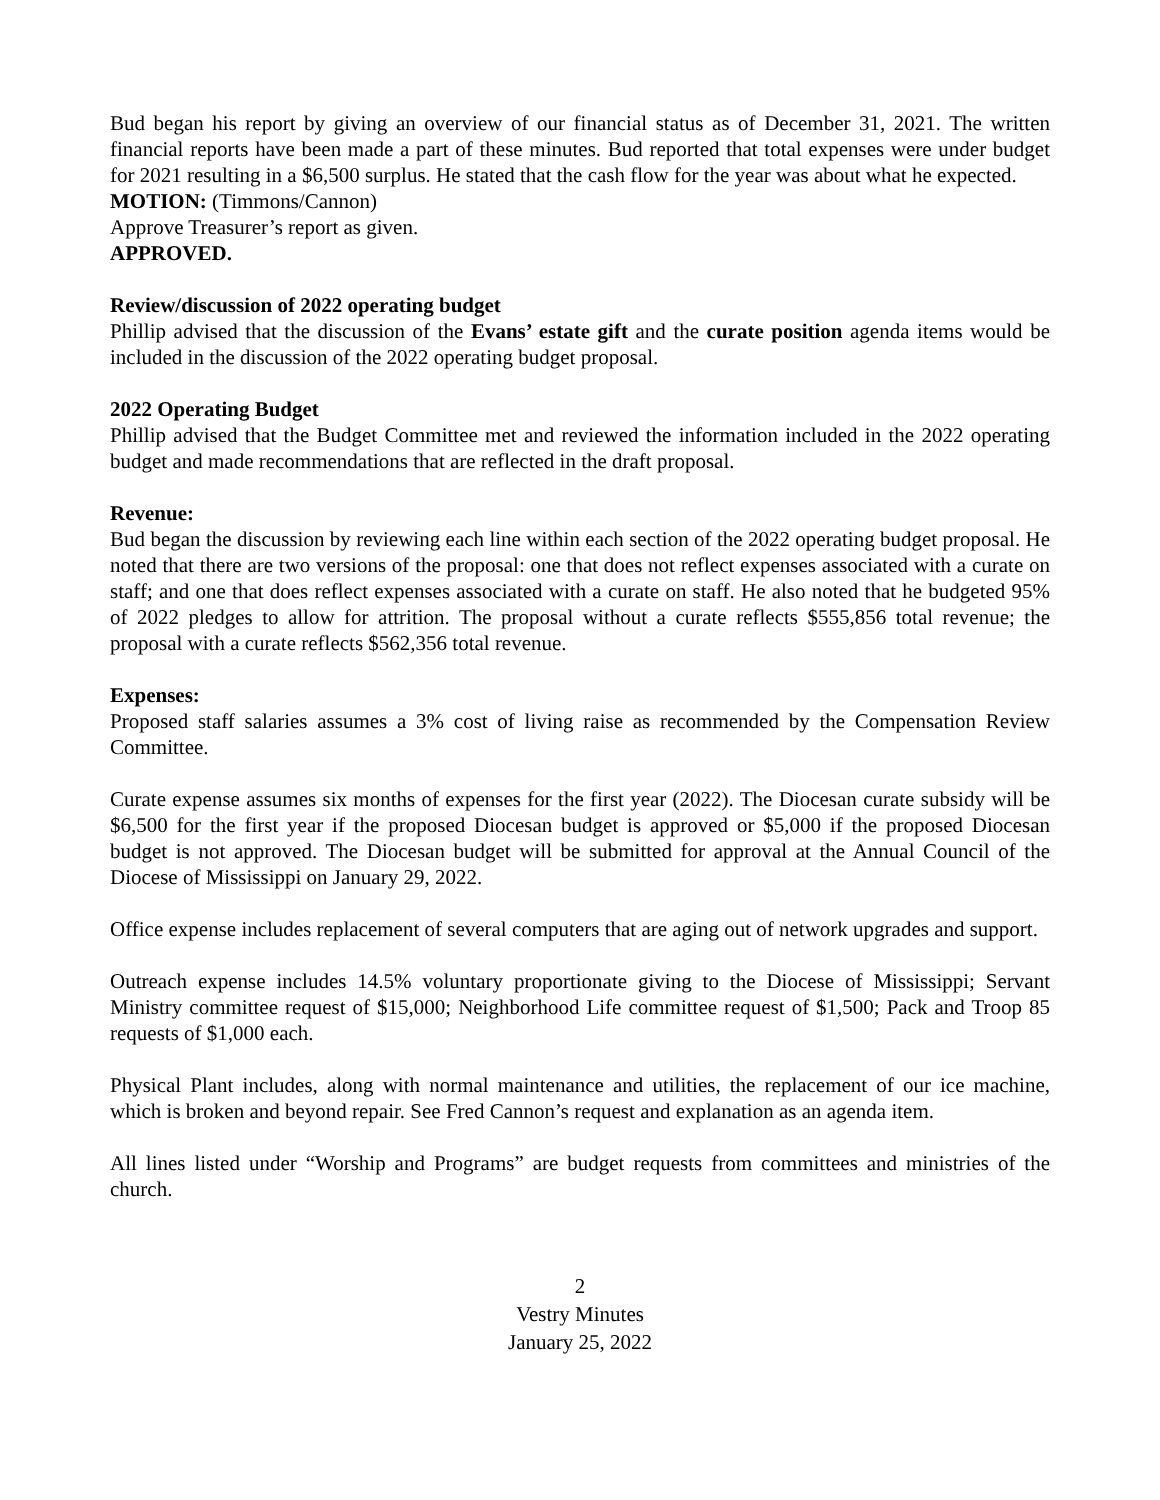Bud began his report by giving an overview of our financial status as of December 31, 2021. The written financial reports have been made a part of these minutes. Bud reported that total expenses were under budget for 2021 resulting in a $6,500 surplus. He stated that the cash flow for the year was about what he expected.
MOTION: (Timmons/Cannon)
Approve Treasurer’s report as given.
APPROVED.
Review/discussion of 2022 operating budget
Phillip advised that the discussion of the Evans’ estate gift and the curate position agenda items would be included in the discussion of the 2022 operating budget proposal.
2022 Operating Budget
Phillip advised that the Budget Committee met and reviewed the information included in the 2022 operating budget and made recommendations that are reflected in the draft proposal.
Revenue:
Bud began the discussion by reviewing each line within each section of the 2022 operating budget proposal. He noted that there are two versions of the proposal: one that does not reflect expenses associated with a curate on staff; and one that does reflect expenses associated with a curate on staff. He also noted that he budgeted 95% of 2022 pledges to allow for attrition. The proposal without a curate reflects $555,856 total revenue; the proposal with a curate reflects $562,356 total revenue.
Expenses:
Proposed staff salaries assumes a 3% cost of living raise as recommended by the Compensation Review Committee.
Curate expense assumes six months of expenses for the first year (2022). The Diocesan curate subsidy will be $6,500 for the first year if the proposed Diocesan budget is approved or $5,000 if the proposed Diocesan budget is not approved. The Diocesan budget will be submitted for approval at the Annual Council of the Diocese of Mississippi on January 29, 2022.
Office expense includes replacement of several computers that are aging out of network upgrades and support.
Outreach expense includes 14.5% voluntary proportionate giving to the Diocese of Mississippi; Servant Ministry committee request of $15,000; Neighborhood Life committee request of $1,500; Pack and Troop 85 requests of $1,000 each.
Physical Plant includes, along with normal maintenance and utilities, the replacement of our ice machine, which is broken and beyond repair. See Fred Cannon’s request and explanation as an agenda item.
All lines listed under “Worship and Programs” are budget requests from committees and ministries of the church.
2
Vestry Minutes
January 25, 2022